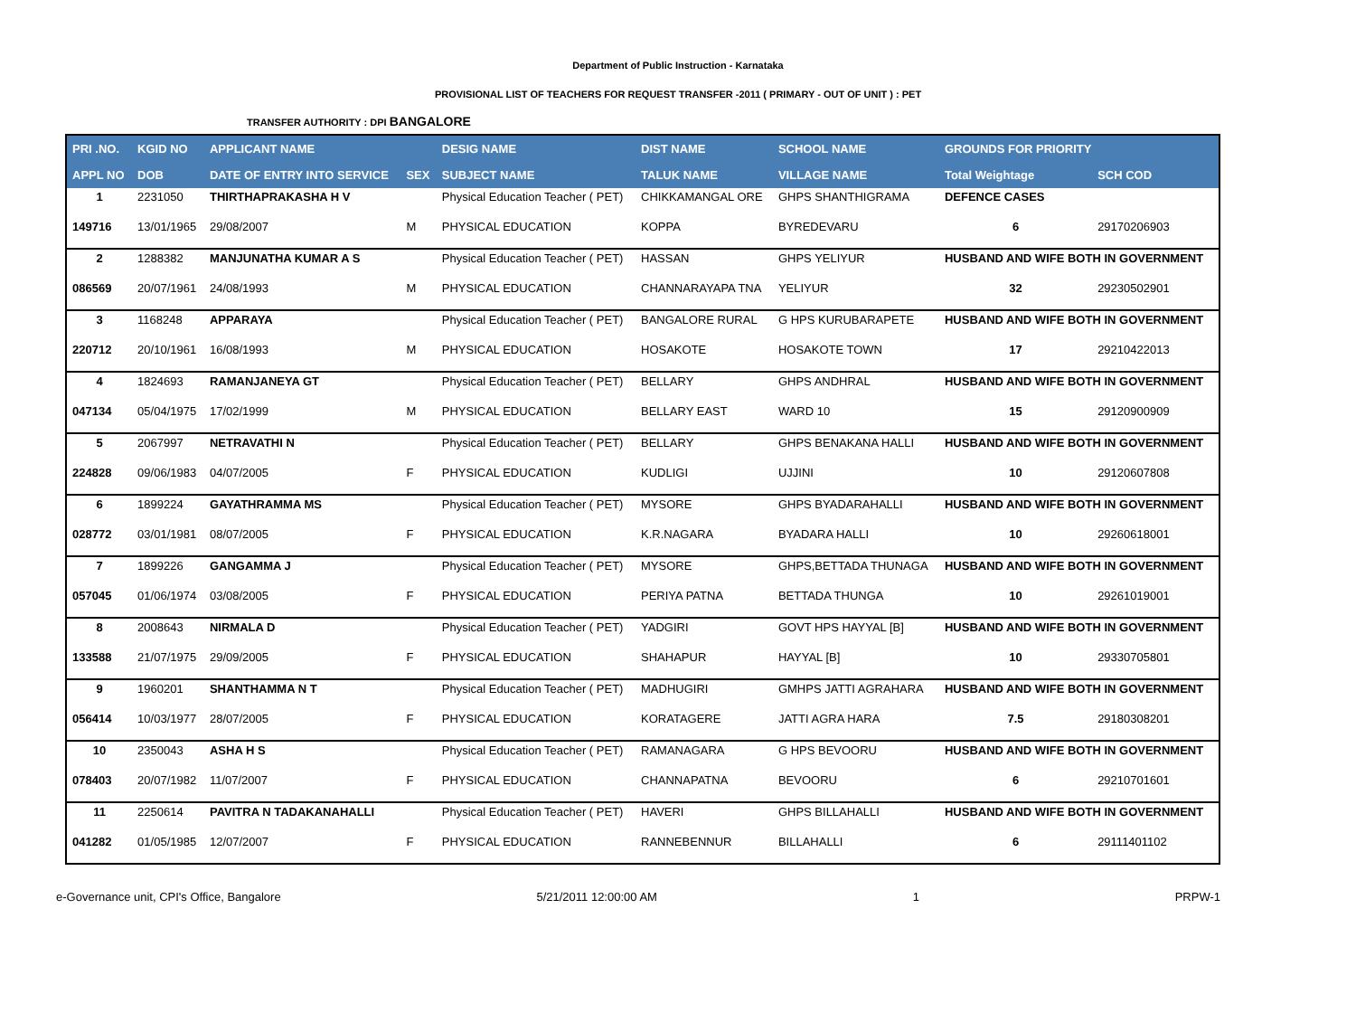Department of Public Instruction - Karnataka
PROVISIONAL LIST OF TEACHERS FOR REQUEST TRANSFER -2011 ( PRIMARY - OUT OF UNIT ) : PET
TRANSFER AUTHORITY : DPI BANGALORE
| PRI .NO. | KGID NO | APPLICANT NAME | | DESIG NAME | DIST NAME | SCHOOL NAME | GROUNDS FOR PRIORITY | |
| --- | --- | --- | --- | --- | --- | --- | --- | --- |
| APPL NO | DOB | DATE OF ENTRY INTO SERVICE | SEX | SUBJECT NAME | TALUK NAME | VILLAGE NAME | Total Weightage | SCH COD |
| 1 | 2231050 | THIRTHAPRAKASHA H V | | Physical Education Teacher ( PET) | CHIKKAMANGAL ORE | GHPS SHANTHIGRAMA | DEFENCE CASES | |
| 149716 | 13/01/1965 | 29/08/2007 | M | PHYSICAL EDUCATION | KOPPA | BYREDEVARU | 6 | 29170206903 |
| 2 | 1288382 | MANJUNATHA KUMAR A S | | Physical Education Teacher ( PET) | HASSAN | GHPS YELIYUR | HUSBAND AND WIFE BOTH IN GOVERNMENT | |
| 086569 | 20/07/1961 | 24/08/1993 | M | PHYSICAL EDUCATION | CHANNARAYAPA TNA | YELIYUR | 32 | 29230502901 |
| 3 | 1168248 | APPARAYA | | Physical Education Teacher ( PET) | BANGALORE RURAL | G HPS KURUBARAPETE | HUSBAND AND WIFE BOTH IN GOVERNMENT | |
| 220712 | 20/10/1961 | 16/08/1993 | M | PHYSICAL EDUCATION | HOSAKOTE | HOSAKOTE TOWN | 17 | 29210422013 |
| 4 | 1824693 | RAMANJANEYA GT | | Physical Education Teacher ( PET) | BELLARY | GHPS ANDHRAL | HUSBAND AND WIFE BOTH IN GOVERNMENT | |
| 047134 | 05/04/1975 | 17/02/1999 | M | PHYSICAL EDUCATION | BELLARY EAST | WARD 10 | 15 | 29120900909 |
| 5 | 2067997 | NETRAVATHI N | | Physical Education Teacher ( PET) | BELLARY | GHPS BENAKANA HALLI | HUSBAND AND WIFE BOTH IN GOVERNMENT | |
| 224828 | 09/06/1983 | 04/07/2005 | F | PHYSICAL EDUCATION | KUDLIGI | UJJINI | 10 | 29120607808 |
| 6 | 1899224 | GAYATHRAMMA MS | | Physical Education Teacher ( PET) | MYSORE | GHPS BYADARAHALLI | HUSBAND AND WIFE BOTH IN GOVERNMENT | |
| 028772 | 03/01/1981 | 08/07/2005 | F | PHYSICAL EDUCATION | K.R.NAGARA | BYADARA HALLI | 10 | 29260618001 |
| 7 | 1899226 | GANGAMMA J | | Physical Education Teacher ( PET) | MYSORE | GHPS,BETTADA THUNAGA | HUSBAND AND WIFE BOTH IN GOVERNMENT | |
| 057045 | 01/06/1974 | 03/08/2005 | F | PHYSICAL EDUCATION | PERIYA PATNA | BETTADA THUNGA | 10 | 29261019001 |
| 8 | 2008643 | NIRMALA D | | Physical Education Teacher ( PET) | YADGIRI | GOVT HPS HAYYAL [B] | HUSBAND AND WIFE BOTH IN GOVERNMENT | |
| 133588 | 21/07/1975 | 29/09/2005 | F | PHYSICAL EDUCATION | SHAHAPUR | HAYYAL [B] | 10 | 29330705801 |
| 9 | 1960201 | SHANTHAMMA N T | | Physical Education Teacher ( PET) | MADHUGIRI | GMHPS JATTI AGRAHARA | HUSBAND AND WIFE BOTH IN GOVERNMENT | |
| 056414 | 10/03/1977 | 28/07/2005 | F | PHYSICAL EDUCATION | KORATAGERE | JATTI AGRA HARA | 7.5 | 29180308201 |
| 10 | 2350043 | ASHA H S | | Physical Education Teacher ( PET) | RAMANAGARA | G HPS BEVOORU | HUSBAND AND WIFE BOTH IN GOVERNMENT | |
| 078403 | 20/07/1982 | 11/07/2007 | F | PHYSICAL EDUCATION | CHANNAPATNA | BEVOORU | 6 | 29210701601 |
| 11 | 2250614 | PAVITRA N TADAKANAHALLI | | Physical Education Teacher ( PET) | HAVERI | GHPS BILLAHALLI | HUSBAND AND WIFE BOTH IN GOVERNMENT | |
| 041282 | 01/05/1985 | 12/07/2007 | F | PHYSICAL EDUCATION | RANNEBENNUR | BILLAHALLI | 6 | 29111401102 |
e-Governance unit, CPI's Office, Bangalore 5/21/2011 12:00:00 AM 1 PRPW-1